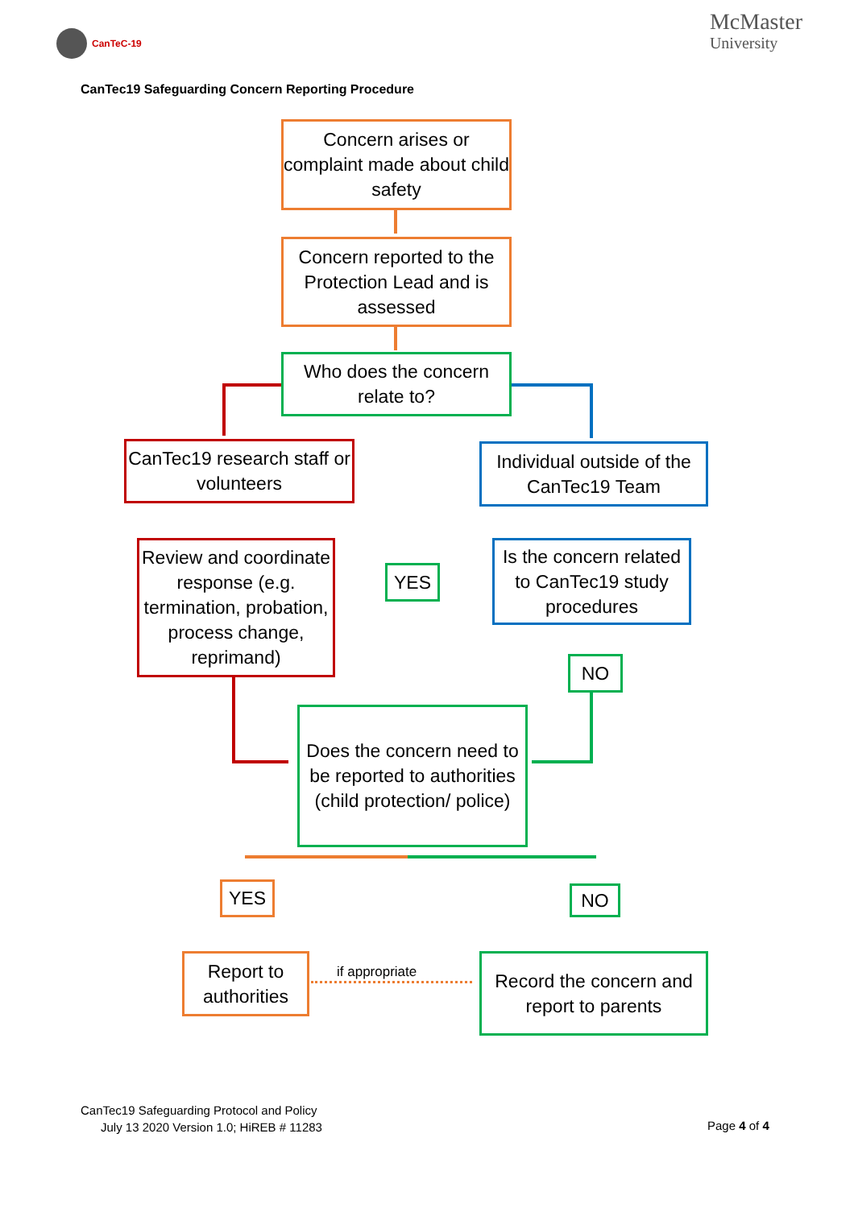CanTeC-19
McMaster
University
CanTec19 Safeguarding Concern Reporting Procedure
Concern arises or complaint made about child safety
Concern reported to the Protection Lead and is assessed
Who does the concern relate to?
CanTec19 research staff or volunteers
Individual outside of the CanTec19 Team
Review and coordinate response (e.g. termination, probation, process change, reprimand)
YES
Is the concern related to CanTec19 study procedures
NO
Does the concern need to be reported to authorities (child protection/ police)
YES NO
Report to authorities
if appropriate
Record the concern and report to parents
CanTec19 Safeguarding Protocol and Policy
July 13 2020 Version 1.0; HiREB # 11283
Page 4 of 4